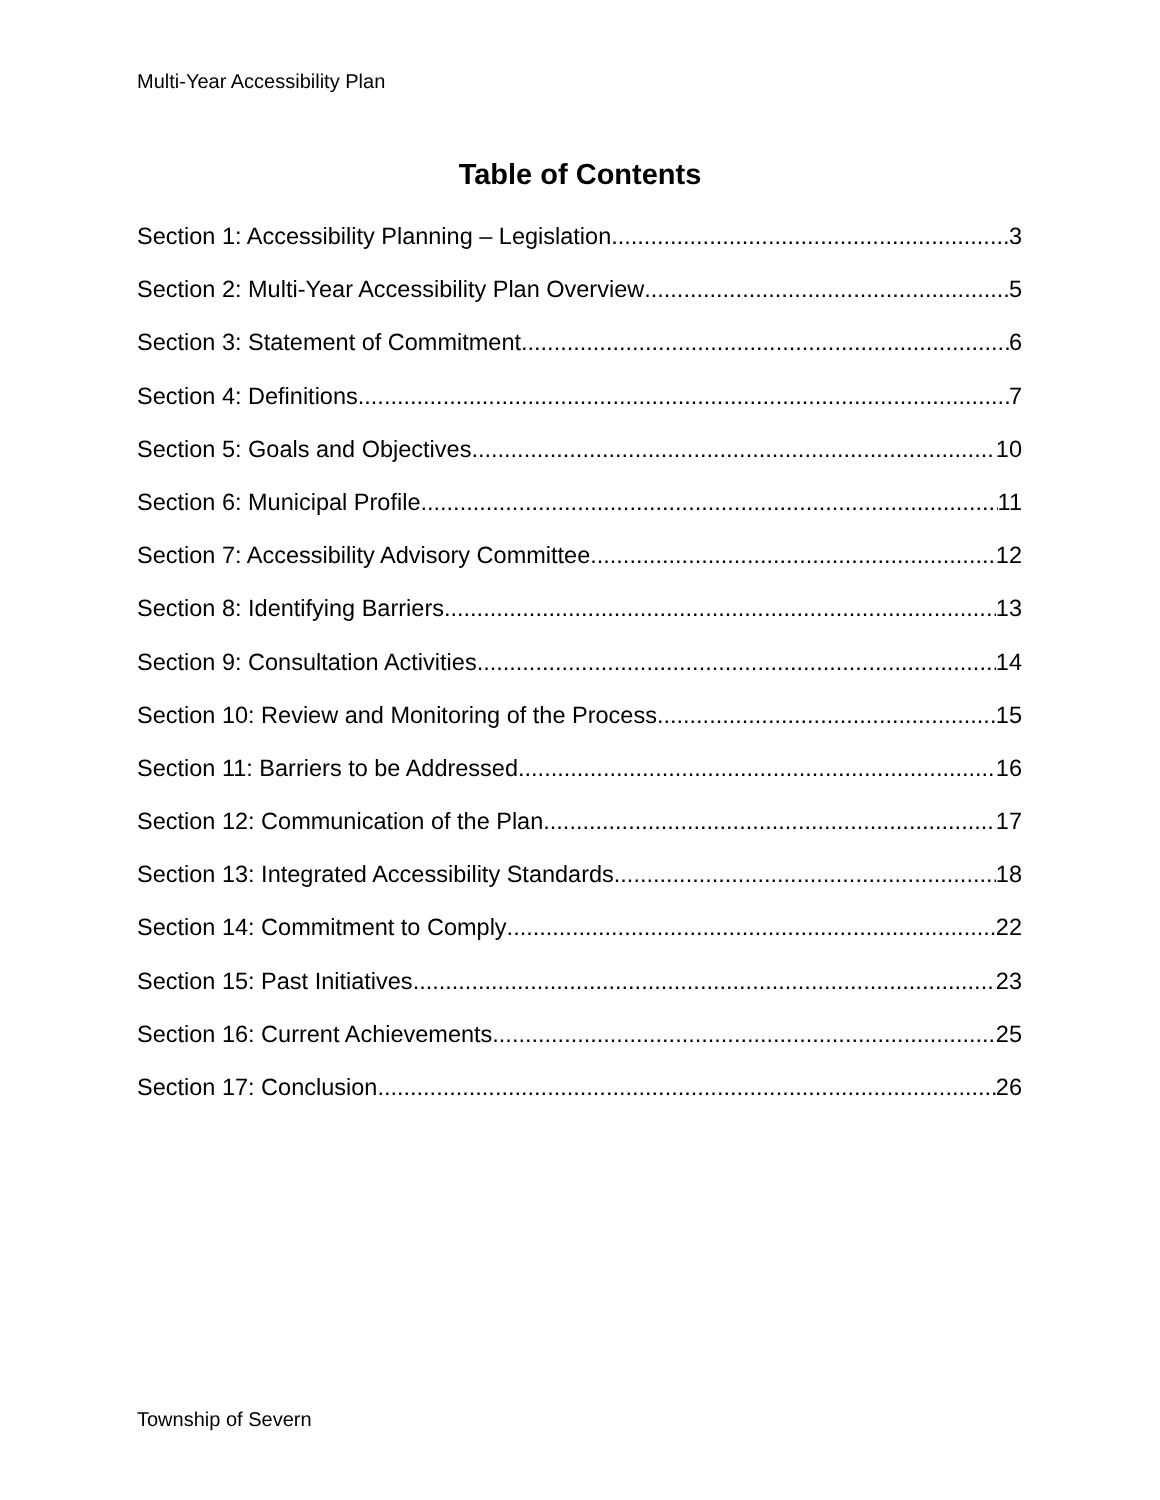Multi-Year Accessibility Plan
Table of Contents
Section 1: Accessibility Planning – Legislation 3
Section 2: Multi-Year Accessibility Plan Overview 5
Section 3: Statement of Commitment 6
Section 4: Definitions 7
Section 5: Goals and Objectives 10
Section 6: Municipal Profile 11
Section 7: Accessibility Advisory Committee 12
Section 8: Identifying Barriers 13
Section 9: Consultation Activities 14
Section 10: Review and Monitoring of the Process 15
Section 11: Barriers to be Addressed 16
Section 12: Communication of the Plan 17
Section 13: Integrated Accessibility Standards 18
Section 14: Commitment to Comply 22
Section 15: Past Initiatives 23
Section 16: Current Achievements 25
Section 17: Conclusion 26
Township of Severn